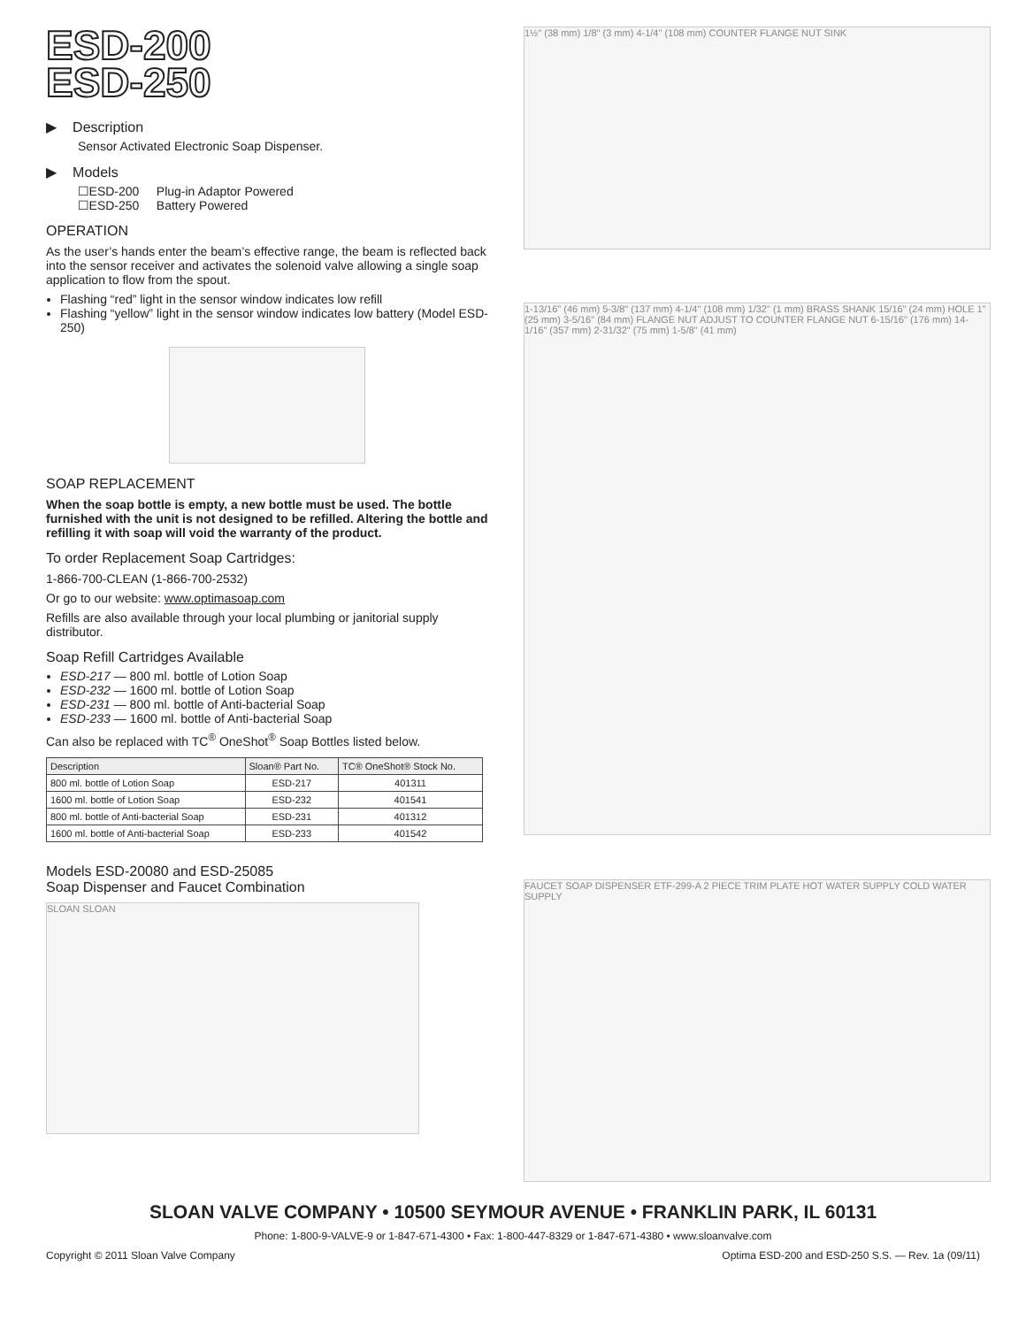ESD-200
ESD-250
▶ Description
Sensor Activated Electronic Soap Dispenser.
▶ Models
☐ESD-200 Plug-in Adaptor Powered
☐ESD-250 Battery Powered
OPERATION
As the user’s hands enter the beam’s effective range, the beam is reflected back into the sensor receiver and activates the solenoid valve allowing a single soap application to flow from the spout.
Flashing “red” light in the sensor window indicates low refill
Flashing “yellow” light in the sensor window indicates low battery (Model ESD-250)
SOAP REPLACEMENT
When the soap bottle is empty, a new bottle must be used. The bottle furnished with the unit is not designed to be refilled. Altering the bottle and refilling it with soap will void the warranty of the product.
To order Replacement Soap Cartridges:
1-866-700-CLEAN (1-866-700-2532)
Or go to our website: www.optimasoap.com
Refills are also available through your local plumbing or janitorial supply distributor.
Soap Refill Cartridges Available
ESD-217 — 800 ml. bottle of Lotion Soap
ESD-232 — 1600 ml. bottle of Lotion Soap
ESD-231 — 800 ml. bottle of Anti-bacterial Soap
ESD-233 — 1600 ml. bottle of Anti-bacterial Soap
Can also be replaced with TC<sup>®</sup> OneShot<sup>®</sup> Soap Bottles listed below.
| Description | Sloan® Part No. | TC® OneShot® Stock No. |
| --- | --- | --- |
| 800 ml. bottle of Lotion Soap | ESD-217 | 401311 |
| 1600 ml. bottle of Lotion Soap | ESD-232 | 401541 |
| 800 ml. bottle of Anti-bacterial Soap | ESD-231 | 401312 |
| 1600 ml. bottle of Anti-bacterial Soap | ESD-233 | 401542 |
Models ESD-20080 and ESD-25085
Soap Dispenser and Faucet Combination
SLOAN SLOAN
1½" (38 mm) 1/8" (3 mm) 4-1/4" (108 mm) COUNTER FLANGE NUT SINK
1-13/16" (46 mm) 5-3/8" (137 mm) 4-1/4" (108 mm) 1/32" (1 mm) BRASS SHANK 15/16" (24 mm) HOLE 1" (25 mm) 3-5/16" (84 mm) FLANGE NUT ADJUST TO COUNTER FLANGE NUT 6-15/16" (176 mm) 14-1/16" (357 mm) 2-31/32" (75 mm) 1-5/8" (41 mm)
FAUCET SOAP DISPENSER ETF-299-A 2 PIECE TRIM PLATE HOT WATER SUPPLY COLD WATER SUPPLY
SLOAN VALVE COMPANY • 10500 SEYMOUR AVENUE • FRANKLIN PARK, IL 60131
Phone: 1-800-9-VALVE-9 or 1-847-671-4300 • Fax: 1-800-447-8329 or 1-847-671-4380 • www.sloanvalve.com
Copyright © 2011 Sloan Valve Company Optima ESD-200 and ESD-250 S.S. — Rev. 1a (09/11)